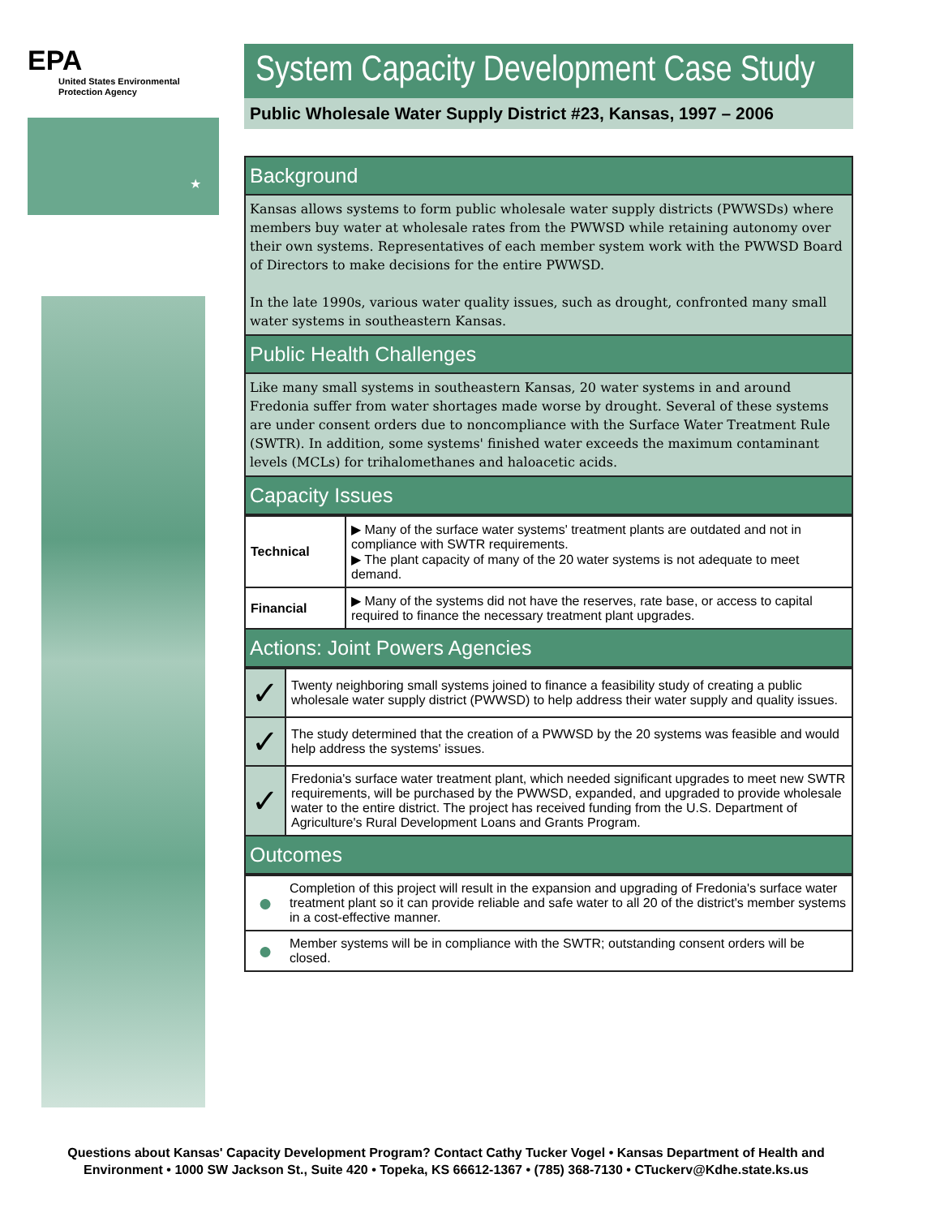EPA
United States Environmental Protection Agency
★
System Capacity Development Case Study
Public Wholesale Water Supply District #23, Kansas, 1997 – 2006
Background
Kansas allows systems to form public wholesale water supply districts (PWWSDs) where members buy water at wholesale rates from the PWWSD while retaining autonomy over their own systems. Representatives of each member system work with the PWWSD Board of Directors to make decisions for the entire PWWSD.
In the late 1990s, various water quality issues, such as drought, confronted many small water systems in southeastern Kansas.
Public Health Challenges
Like many small systems in southeastern Kansas, 20 water systems in and around Fredonia suffer from water shortages made worse by drought. Several of these systems are under consent orders due to noncompliance with the Surface Water Treatment Rule (SWTR). In addition, some systems' finished water exceeds the maximum contaminant levels (MCLs) for trihalomethanes and haloacetic acids.
Capacity Issues
| Technical | ▶ Many of the surface water systems' treatment plants are outdated and not in compliance with SWTR requirements. ▶ The plant capacity of many of the 20 water systems is not adequate to meet demand. |
| Financial | ▶ Many of the systems did not have the reserves, rate base, or access to capital required to finance the necessary treatment plant upgrades. |
Actions: Joint Powers Agencies
| ✓ | Twenty neighboring small systems joined to finance a feasibility study of creating a public wholesale water supply district (PWWSD) to help address their water supply and quality issues. |
| ✓ | The study determined that the creation of a PWWSD by the 20 systems was feasible and would help address the systems' issues. |
| ✓ | Fredonia's surface water treatment plant, which needed significant upgrades to meet new SWTR requirements, will be purchased by the PWWSD, expanded, and upgraded to provide wholesale water to the entire district. The project has received funding from the U.S. Department of Agriculture's Rural Development Loans and Grants Program. |
Outcomes
| ● | Completion of this project will result in the expansion and upgrading of Fredonia's surface water treatment plant so it can provide reliable and safe water to all 20 of the district's member systems in a cost-effective manner. |
| ● | Member systems will be in compliance with the SWTR; outstanding consent orders will be closed. |
Questions about Kansas' Capacity Development Program? Contact Cathy Tucker Vogel • Kansas Department of Health and Environment • 1000 SW Jackson St., Suite 420 • Topeka, KS 66612-1367 • (785) 368-7130 • CTuckerv@Kdhe.state.ks.us